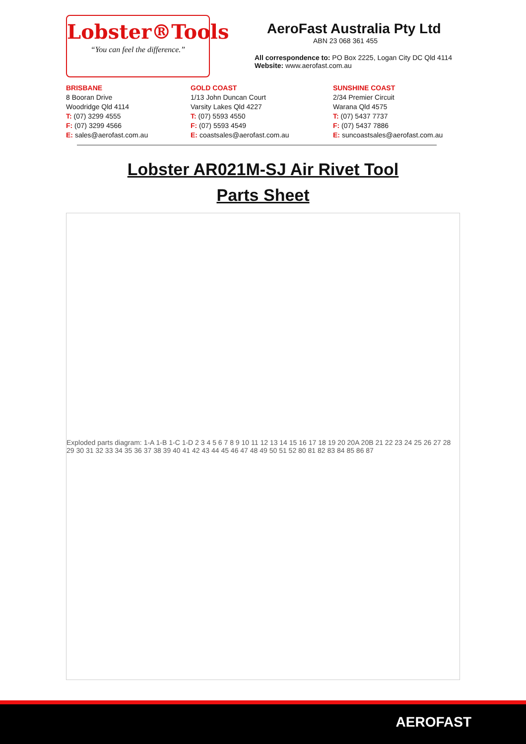Lobster®Tools
“You can feel the difference.”
AeroFast Australia Pty Ltd
ABN 23 068 361 455
All correspondence to: PO Box 2225, Logan City DC Qld 4114
Website: www.aerofast.com.au
BRISBANE
8 Booran Drive
Woodridge Qld 4114
T: (07) 3299 4555
F: (07) 3299 4566
E: sales@aerofast.com.au
GOLD COAST
1/13 John Duncan Court
Varsity Lakes Qld 4227
T: (07) 5593 4550
F: (07) 5593 4549
E: coastsales@aerofast.com.au
SUNSHINE COAST
2/34 Premier Circuit
Warana Qld 4575
T: (07) 5437 7737
F: (07) 5437 7886
E: suncoastsales@aerofast.com.au
Lobster AR021M-SJ Air Rivet Tool
Parts Sheet
Exploded parts diagram: 1-A 1-B 1-C 1-D 2 3 4 5 6 7 8 9 10 11 12 13 14 15 16 17 18 19 20 20A 20B 21 22 23 24 25 26 27 28 29 30 31 32 33 34 35 36 37 38 39 40 41 42 43 44 45 46 47 48 49 50 51 52 80 81 82 83 84 85 86 87
AEROFAST